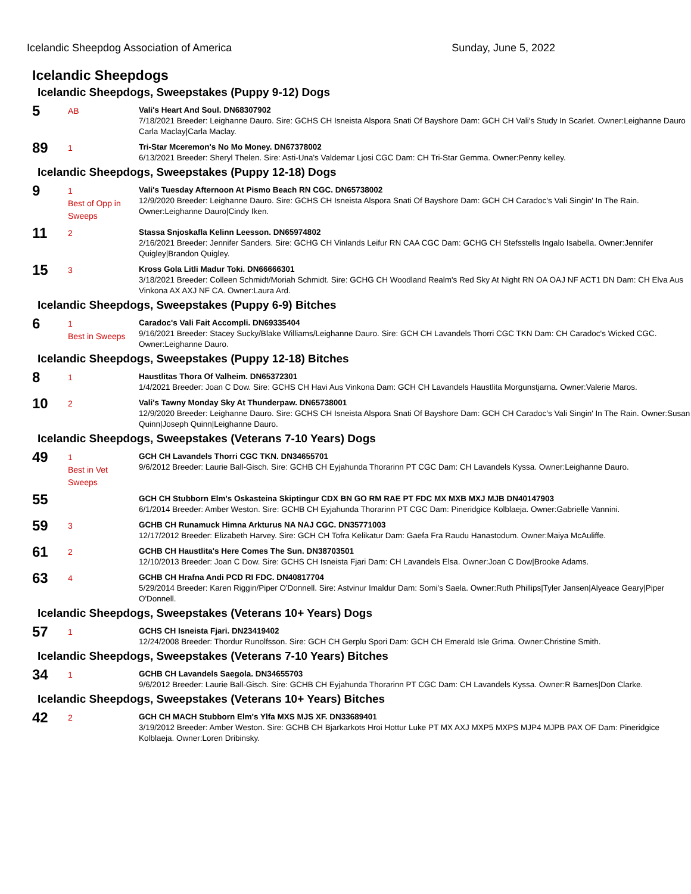Icelandic Sheepdog Association of America Sunday, June 5, 2022
Icelandic Sheepdogs
Icelandic Sheepdogs, Sweepstakes (Puppy 9-12) Dogs
5
AB
Vali's Heart And Soul. DN68307902
7/18/2021 Breeder: Leighanne Dauro. Sire: GCHS CH Isneista Alspora Snati Of Bayshore Dam: GCH CH Vali's Study In Scarlet. Owner:Leighanne Dauro Carla Maclay|Carla Maclay.
89
1
Tri-Star Mceremon's No Mo Money. DN67378002
6/13/2021 Breeder: Sheryl Thelen. Sire: Asti-Una's Valdemar Ljosi CGC Dam: CH Tri-Star Gemma. Owner:Penny kelley.
Icelandic Sheepdogs, Sweepstakes (Puppy 12-18) Dogs
9
1
Best of Opp in Sweeps
Vali's Tuesday Afternoon At Pismo Beach RN CGC. DN65738002
12/9/2020 Breeder: Leighanne Dauro. Sire: GCHS CH Isneista Alspora Snati Of Bayshore Dam: GCH CH Caradoc's Vali Singin' In The Rain. Owner:Leighanne Dauro|Cindy Iken.
11
2
Stassa Snjoskafla Kelinn Leesson. DN65974802
2/16/2021 Breeder: Jennifer Sanders. Sire: GCHG CH Vinlands Leifur RN CAA CGC Dam: GCHG CH Stefsstells Ingalo Isabella. Owner:Jennifer Quigley|Brandon Quigley.
15
3
Kross Gola Litli Madur Toki. DN66666301
3/18/2021 Breeder: Colleen Schmidt/Moriah Schmidt. Sire: GCHG CH Woodland Realm's Red Sky At Night RN OA OAJ NF ACT1 DN Dam: CH Elva Aus Vinkona AX AXJ NF CA. Owner:Laura Ard.
Icelandic Sheepdogs, Sweepstakes (Puppy 6-9) Bitches
6
1
Best in Sweeps
Caradoc's Vali Fait Accompli. DN69335404
9/16/2021 Breeder: Stacey Sucky/Blake Williams/Leighanne Dauro. Sire: GCH CH Lavandels Thorri CGC TKN Dam: CH Caradoc's Wicked CGC. Owner:Leighanne Dauro.
Icelandic Sheepdogs, Sweepstakes (Puppy 12-18) Bitches
8
1
Haustlitas Thora Of Valheim. DN65372301
1/4/2021 Breeder: Joan C Dow. Sire: GCHS CH Havi Aus Vinkona Dam: GCH CH Lavandels Haustlita Morgunstjarna. Owner:Valerie Maros.
10
2
Vali's Tawny Monday Sky At Thunderpaw. DN65738001
12/9/2020 Breeder: Leighanne Dauro. Sire: GCHS CH Isneista Alspora Snati Of Bayshore Dam: GCH CH Caradoc's Vali Singin' In The Rain. Owner:Susan Quinn|Joseph Quinn|Leighanne Dauro.
Icelandic Sheepdogs, Sweepstakes (Veterans 7-10 Years) Dogs
49
1
Best in Vet Sweeps
GCH CH Lavandels Thorri CGC TKN. DN34655701
9/6/2012 Breeder: Laurie Ball-Gisch. Sire: GCHB CH Eyjahunda Thorarinn PT CGC Dam: CH Lavandels Kyssa. Owner:Leighanne Dauro.
55
GCH CH Stubborn Elm's Oskasteina Skiptingur CDX BN GO RM RAE PT FDC MX MXB MXJ MJB DN40147903
6/1/2014 Breeder: Amber Weston. Sire: GCHB CH Eyjahunda Thorarinn PT CGC Dam: Pineridgice Kolblaeja. Owner:Gabrielle Vannini.
59
3
GCHB CH Runamuck Himna Arkturus NA NAJ CGC. DN35771003
12/17/2012 Breeder: Elizabeth Harvey. Sire: GCH CH Tofra Kelikatur Dam: Gaefa Fra Raudu Hanastodum. Owner:Maiya McAuliffe.
61
2
GCHB CH Haustlita's Here Comes The Sun. DN38703501
12/10/2013 Breeder: Joan C Dow. Sire: GCHS CH Isneista Fjari Dam: CH Lavandels Elsa. Owner:Joan C Dow|Brooke Adams.
63
4
GCHB CH Hrafna Andi PCD RI FDC. DN40817704
5/29/2014 Breeder: Karen Riggin/Piper O'Donnell. Sire: Astvinur Imaldur Dam: Somi's Saela. Owner:Ruth Phillips|Tyler Jansen|Alyeace Geary|Piper O'Donnell.
Icelandic Sheepdogs, Sweepstakes (Veterans 10+ Years) Dogs
57
1
GCHS CH Isneista Fjari. DN23419402
12/24/2008 Breeder: Thordur Runolfsson. Sire: GCH CH Gerplu Spori Dam: GCH CH Emerald Isle Grima. Owner:Christine Smith.
Icelandic Sheepdogs, Sweepstakes (Veterans 7-10 Years) Bitches
34
1
GCHB CH Lavandels Saegola. DN34655703
9/6/2012 Breeder: Laurie Ball-Gisch. Sire: GCHB CH Eyjahunda Thorarinn PT CGC Dam: CH Lavandels Kyssa. Owner:R Barnes|Don Clarke.
Icelandic Sheepdogs, Sweepstakes (Veterans 10+ Years) Bitches
42
2
GCH CH MACH Stubborn Elm's Ylfa MXS MJS XF. DN33689401
3/19/2012 Breeder: Amber Weston. Sire: GCHB CH Bjarkarkots Hroi Hottur Luke PT MX AXJ MXP5 MXPS MJP4 MJPB PAX OF Dam: Pineridgice Kolblaeja. Owner:Loren Dribinsky.